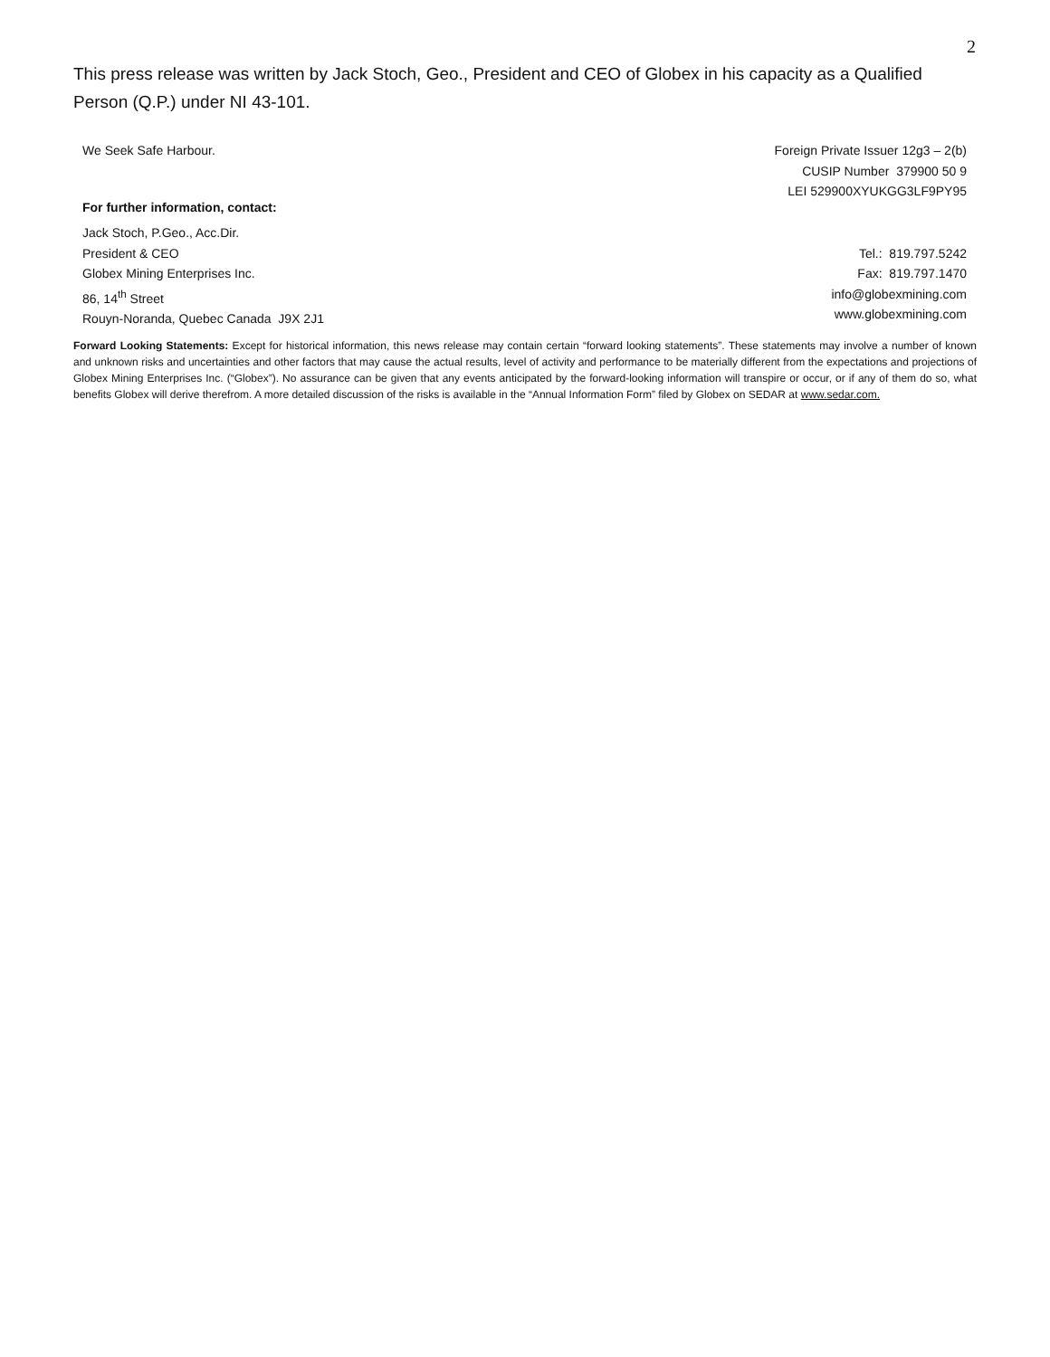2
This press release was written by Jack Stoch, Geo., President and CEO of Globex in his capacity as a Qualified Person (Q.P.) under NI 43-101.
We Seek Safe Harbour. Foreign Private Issuer 12g3 – 2(b)
CUSIP Number 379900 50 9
LEI 529900XYUKGG3LF9PY95
For further information, contact:
Jack Stoch, P.Geo., Acc.Dir.
President & CEO
Globex Mining Enterprises Inc.
86, 14<sup>th</sup> Street
Rouyn-Noranda, Quebec Canada J9X 2J1
Tel.: 819.797.5242
Fax: 819.797.1470
info@globexmining.com
www.globexmining.com
Forward Looking Statements: Except for historical information, this news release may contain certain “forward looking statements”. These statements may involve a number of known and unknown risks and uncertainties and other factors that may cause the actual results, level of activity and performance to be materially different from the expectations and projections of Globex Mining Enterprises Inc. (“Globex”). No assurance can be given that any events anticipated by the forward-looking information will transpire or occur, or if any of them do so, what benefits Globex will derive therefrom. A more detailed discussion of the risks is available in the “Annual Information Form” filed by Globex on SEDAR at www.sedar.com.